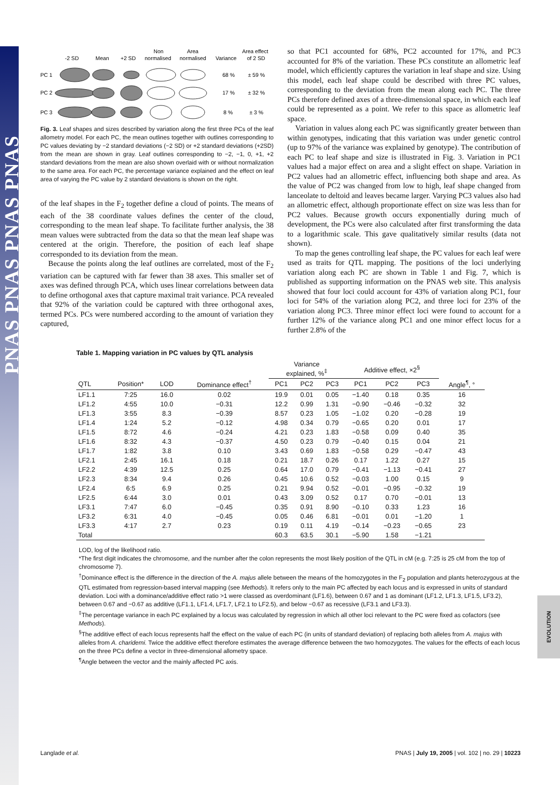PNAS PNAS PNAS PNAS
EVOLUTION
-2 SD
Mean
+2 SD
Non
normalised
Area
normalised
Variance
Area effect
of 2 SD
PC 1
PC 2
PC 3
68 %
± 59 %
17 %
± 32 %
8 %
± 3 %
Fig. 3. Leaf shapes and sizes described by variation along the first three PCs of the leaf allometry model. For each PC, the mean outlines together with outlines corresponding to PC values deviating by −2 standard deviations (−2 SD) or +2 standard deviations (+2SD) from the mean are shown in gray. Leaf outlines corresponding to −2, −1, 0, +1, +2 standard deviations from the mean are also shown overlaid with or without normalization to the same area. For each PC, the percentage variance explained and the effect on leaf area of varying the PC value by 2 standard deviations is shown on the right.
of the leaf shapes in the F<sub>2</sub> together define a cloud of points. The means of each of the 38 coordinate values defines the center of the cloud, corresponding to the mean leaf shape. To facilitate further analysis, the 38 mean values were subtracted from the data so that the mean leaf shape was centered at the origin. Therefore, the position of each leaf shape corresponded to its deviation from the mean.
Because the points along the leaf outlines are correlated, most of the F<sub>2</sub> variation can be captured with far fewer than 38 axes. This smaller set of axes was defined through PCA, which uses linear correlations between data to define orthogonal axes that capture maximal trait variance. PCA revealed that 92% of the variation could be captured with three orthogonal axes, termed PCs. PCs were numbered according to the amount of variation they captured,
so that PC1 accounted for 68%, PC2 accounted for 17%, and PC3 accounted for 8% of the variation. These PCs constitute an allometric leaf model, which efficiently captures the variation in leaf shape and size. Using this model, each leaf shape could be described with three PC values, corresponding to the deviation from the mean along each PC. The three PCs therefore defined axes of a three-dimensional space, in which each leaf could be represented as a point. We refer to this space as allometric leaf space.
Variation in values along each PC was significantly greater between than within genotypes, indicating that this variation was under genetic control (up to 97% of the variance was explained by genotype). The contribution of each PC to leaf shape and size is illustrated in Fig. 3. Variation in PC1 values had a major effect on area and a slight effect on shape. Variation in PC2 values had an allometric effect, influencing both shape and area. As the value of PC2 was changed from low to high, leaf shape changed from lanceolate to deltoid and leaves became larger. Varying PC3 values also had an allometric effect, although proportionate effect on size was less than for PC2 values. Because growth occurs exponentially during much of development, the PCs were also calculated after first transforming the data to a logarithmic scale. This gave qualitatively similar results (data not shown).
To map the genes controlling leaf shape, the PC values for each leaf were used as traits for QTL mapping. The positions of the loci underlying variation along each PC are shown in Table 1 and Fig. 7, which is published as supporting information on the PNAS web site. This analysis showed that four loci could account for 43% of variation along PC1, four loci for 54% of the variation along PC2, and three loci for 23% of the variation along PC3. Three minor effect loci were found to account for a further 12% of the variance along PC1 and one minor effect locus for a further 2.8% of the
Table 1. Mapping variation in PC values by QTL analysis
| | | | | Variance explained, %<sup>‡</sup> | | | Additive effect, ×2<sup>§</sup> | | | |
| --- | --- | --- | --- | --- | --- | --- | --- | --- | --- | --- |
| QTL | Position* | LOD | Dominance effect<sup>†</sup> | PC1 | PC2 | PC3 | PC1 | PC2 | PC3 | Angle<sup>¶</sup>, ° |
| LF1.1 | 7:25 | 16.0 | 0.02 | 19.9 | 0.01 | 0.05 | −1.40 | 0.18 | 0.35 | 16 |
| LF1.2 | 4:55 | 10.0 | −0.31 | 12.2 | 0.99 | 1.31 | −0.90 | −0.46 | −0.32 | 32 |
| LF1.3 | 3:55 | 8.3 | −0.39 | 8.57 | 0.23 | 1.05 | −1.02 | 0.20 | −0.28 | 19 |
| LF1.4 | 1:24 | 5.2 | −0.12 | 4.98 | 0.34 | 0.79 | −0.65 | 0.20 | 0.01 | 17 |
| LF1.5 | 8:72 | 4.6 | −0.24 | 4.21 | 0.23 | 1.83 | −0.58 | 0.09 | 0.40 | 35 |
| LF1.6 | 8:32 | 4.3 | −0.37 | 4.50 | 0.23 | 0.79 | −0.40 | 0.15 | 0.04 | 21 |
| LF1.7 | 1:82 | 3.8 | 0.10 | 3.43 | 0.69 | 1.83 | −0.58 | 0.29 | −0.47 | 43 |
| LF2.1 | 2:45 | 16.1 | 0.18 | 0.21 | 18.7 | 0.26 | 0.17 | 1.22 | 0.27 | 15 |
| LF2.2 | 4:39 | 12.5 | 0.25 | 0.64 | 17.0 | 0.79 | −0.41 | −1.13 | −0.41 | 27 |
| LF2.3 | 8:34 | 9.4 | 0.26 | 0.45 | 10.6 | 0.52 | −0.03 | 1.00 | 0.15 | 9 |
| LF2.4 | 6:5 | 6.9 | 0.25 | 0.21 | 9.94 | 0.52 | −0.01 | −0.95 | −0.32 | 19 |
| LF2.5 | 6:44 | 3.0 | 0.01 | 0.43 | 3.09 | 0.52 | 0.17 | 0.70 | −0.01 | 13 |
| LF3.1 | 7:47 | 6.0 | −0.45 | 0.35 | 0.91 | 8.90 | −0.10 | 0.33 | 1.23 | 16 |
| LF3.2 | 6:31 | 4.0 | −0.45 | 0.05 | 0.46 | 6.81 | −0.01 | 0.01 | −1.20 | 1 |
| LF3.3 | 4:17 | 2.7 | 0.23 | 0.19 | 0.11 | 4.19 | −0.14 | −0.23 | −0.65 | 23 |
| Total | | | | 60.3 | 63.5 | 30.1 | −5.90 | 1.58 | −1.21 | |
LOD, log of the likelihood ratio.
*The first digit indicates the chromosome, and the number after the colon represents the most likely position of the QTL in cM (e.g. 7:25 is 25 cM from the top of chromosome 7).
<sup>†</sup> Dominance effect is the difference in the direction of the A. majus allele between the means of the homozygotes in the F<sub>2</sub> population and plants heterozygous at the QTL estimated from regression-based interval mapping (see Methods). It refers only to the main PC affected by each locus and is expressed in units of standard deviation. Loci with a dominance/additive effect ratio >1 were classed as overdominant (LF1.6), between 0.67 and 1 as dominant (LF1.2, LF1.3, LF1.5, LF3.2), between 0.67 and −0.67 as additive (LF1.1, LF1.4, LF1.7, LF2.1 to LF2.5), and below −0.67 as recessive (LF3.1 and LF3.3).
<sup>‡</sup> The percentage variance in each PC explained by a locus was calculated by regression in which all other loci relevant to the PC were fixed as cofactors (see Methods).
<sup>§</sup> The additive effect of each locus represents half the effect on the value of each PC (in units of standard deviation) of replacing both alleles from A. majus with alleles from A. charidemi. Twice the additive effect therefore estimates the average difference between the two homozygotes. The values for the effects of each locus on the three PCs define a vector in three-dimensional allometry space.
<sup>¶</sup> Angle between the vector and the mainly affected PC axis.
Langlade et al. PNAS | July 19, 2005 | vol. 102 | no. 29 | 10223